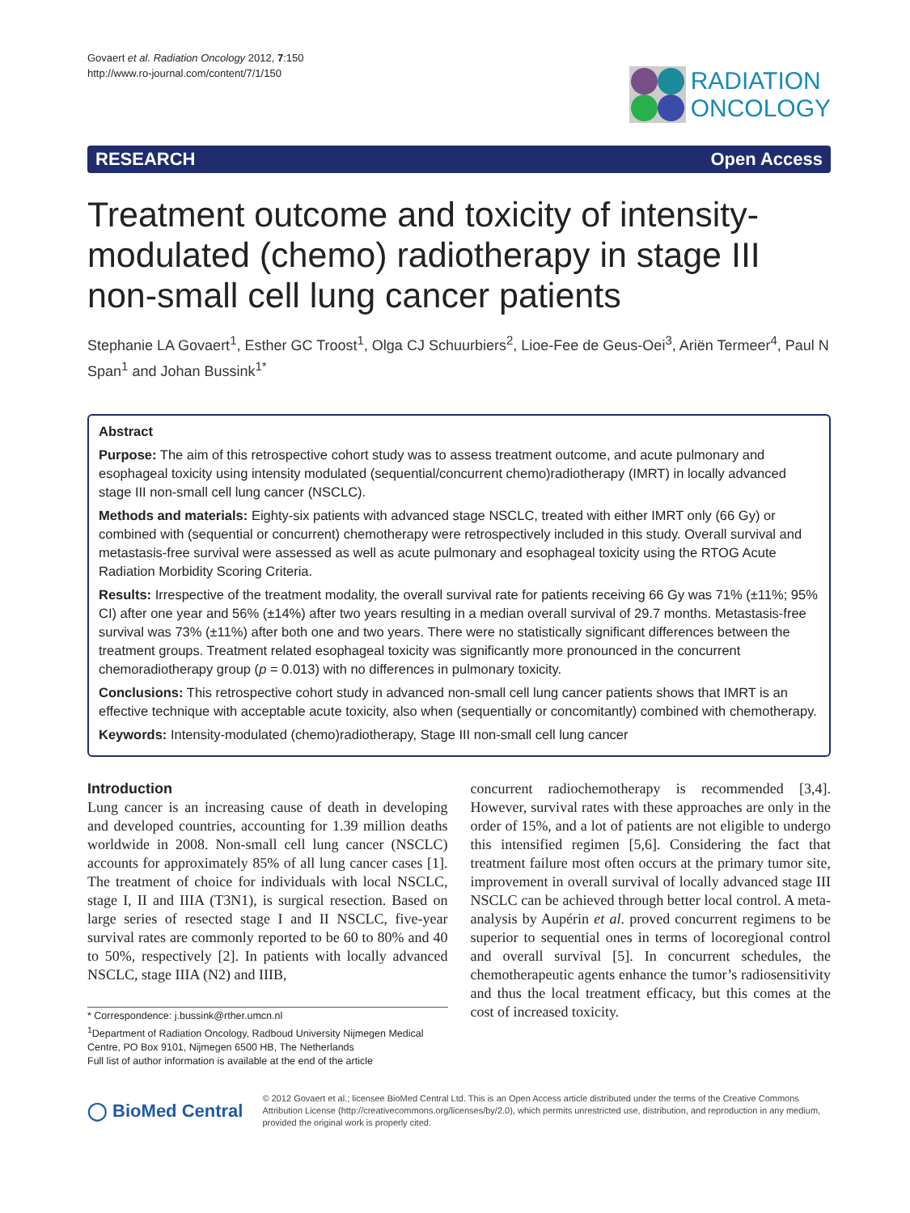Govaert et al. Radiation Oncology 2012, 7:150
http://www.ro-journal.com/content/7/1/150
RADIATION
ONCOLOGY
RESEARCH Open Access
Treatment outcome and toxicity of intensity-modulated (chemo) radiotherapy in stage III non-small cell lung cancer patients
Stephanie LA Govaert<sup>1</sup>, Esther GC Troost<sup>1</sup>, Olga CJ Schuurbiers<sup>2</sup>, Lioe-Fee de Geus-Oei<sup>3</sup>, Ariën Termeer<sup>4</sup>, Paul N Span<sup>1</sup> and Johan Bussink<sup>1*</sup>
Abstract
Purpose: The aim of this retrospective cohort study was to assess treatment outcome, and acute pulmonary and esophageal toxicity using intensity modulated (sequential/concurrent chemo)radiotherapy (IMRT) in locally advanced stage III non-small cell lung cancer (NSCLC).
Methods and materials: Eighty-six patients with advanced stage NSCLC, treated with either IMRT only (66 Gy) or combined with (sequential or concurrent) chemotherapy were retrospectively included in this study. Overall survival and metastasis-free survival were assessed as well as acute pulmonary and esophageal toxicity using the RTOG Acute Radiation Morbidity Scoring Criteria.
Results: Irrespective of the treatment modality, the overall survival rate for patients receiving 66 Gy was 71% (±11%; 95% CI) after one year and 56% (±14%) after two years resulting in a median overall survival of 29.7 months. Metastasis-free survival was 73% (±11%) after both one and two years. There were no statistically significant differences between the treatment groups. Treatment related esophageal toxicity was significantly more pronounced in the concurrent chemoradiotherapy group (p = 0.013) with no differences in pulmonary toxicity.
Conclusions: This retrospective cohort study in advanced non-small cell lung cancer patients shows that IMRT is an effective technique with acceptable acute toxicity, also when (sequentially or concomitantly) combined with chemotherapy.
Keywords: Intensity-modulated (chemo)radiotherapy, Stage III non-small cell lung cancer
Introduction
Lung cancer is an increasing cause of death in developing and developed countries, accounting for 1.39 million deaths worldwide in 2008. Non-small cell lung cancer (NSCLC) accounts for approximately 85% of all lung cancer cases [1]. The treatment of choice for individuals with local NSCLC, stage I, II and IIIA (T3N1), is surgical resection. Based on large series of resected stage I and II NSCLC, five-year survival rates are commonly reported to be 60 to 80% and 40 to 50%, respectively [2]. In patients with locally advanced NSCLC, stage IIIA (N2) and IIIB,
* Correspondence: j.bussink@rther.umcn.nl
<sup>1</sup> Department of Radiation Oncology, Radboud University Nijmegen Medical Centre, PO Box 9101, Nijmegen 6500 HB, The Netherlands
Full list of author information is available at the end of the article
concurrent radiochemotherapy is recommended [3,4]. However, survival rates with these approaches are only in the order of 15%, and a lot of patients are not eligible to undergo this intensified regimen [5,6]. Considering the fact that treatment failure most often occurs at the primary tumor site, improvement in overall survival of locally advanced stage III NSCLC can be achieved through better local control. A meta-analysis by Aupérin et al. proved concurrent regimens to be superior to sequential ones in terms of locoregional control and overall survival [5]. In concurrent schedules, the chemotherapeutic agents enhance the tumor’s radiosensitivity and thus the local treatment efficacy, but this comes at the cost of increased toxicity.
◯ BioMed Central
© 2012 Govaert et al.; licensee BioMed Central Ltd. This is an Open Access article distributed under the terms of the Creative Commons Attribution License (http://creativecommons.org/licenses/by/2.0), which permits unrestricted use, distribution, and reproduction in any medium, provided the original work is properly cited.